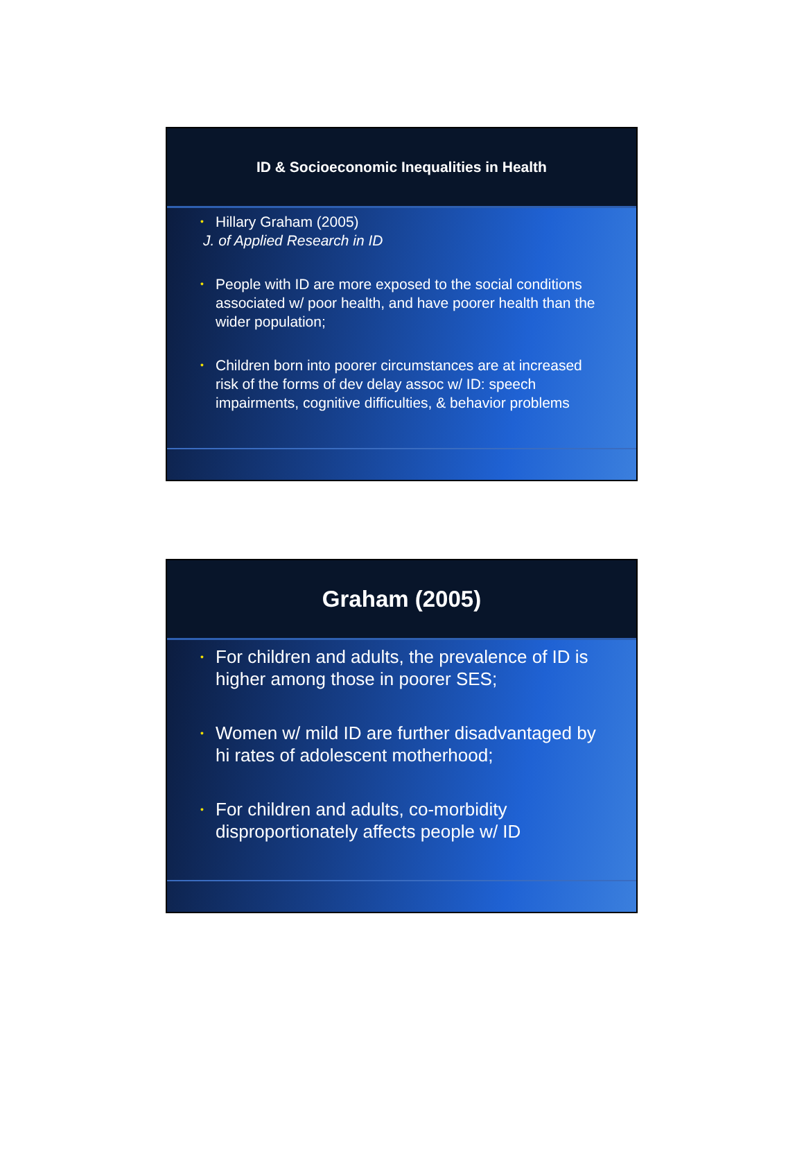ID & Socioeconomic Inequalities in Health
• Hillary Graham (2005)
J. of Applied Research in ID
• People with ID are more exposed to the social conditions associated w/ poor health, and have poorer health than the wider population;
• Children born into poorer circumstances are at increased risk of the forms of dev delay assoc w/ ID: speech impairments, cognitive difficulties, & behavior problems
Graham (2005)
• For children and adults, the prevalence of ID is higher among those in poorer SES;
• Women w/ mild ID are further disadvantaged by hi rates of adolescent motherhood;
• For children and adults, co-morbidity disproportionately affects people w/ ID